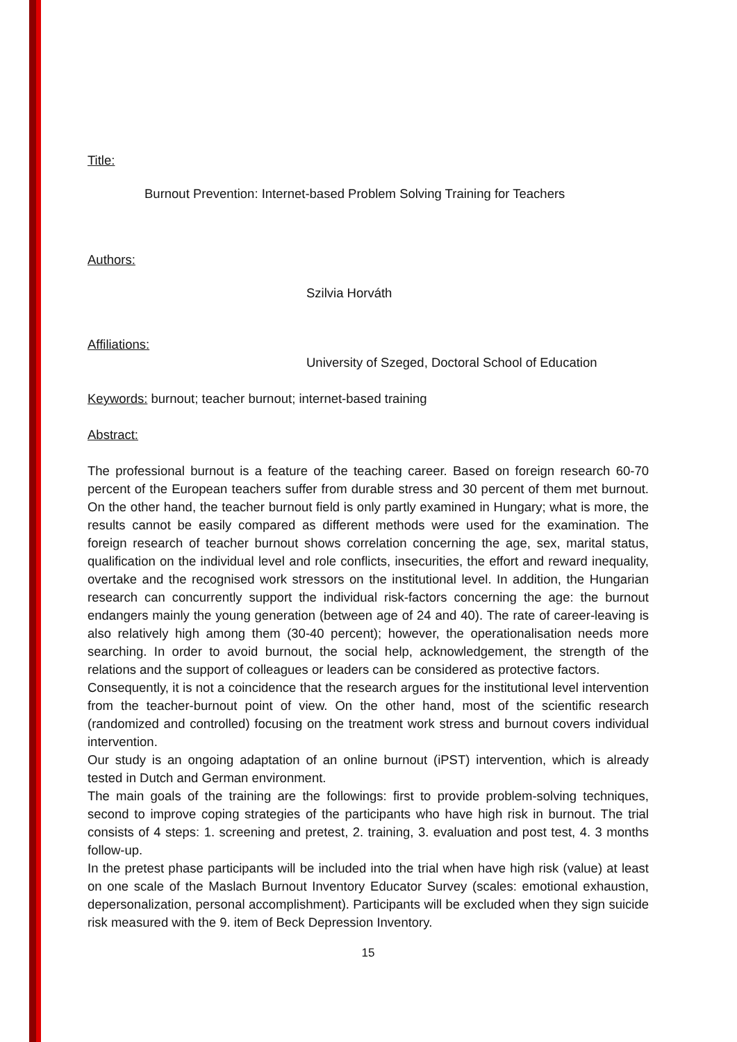Title:
Burnout Prevention: Internet-based Problem Solving Training for Teachers
Authors:
Szilvia Horváth
Affiliations:
University of Szeged, Doctoral School of Education
Keywords: burnout; teacher burnout; internet-based training
Abstract:
The professional burnout is a feature of the teaching career. Based on foreign research 60-70 percent of the European teachers suffer from durable stress and 30 percent of them met burnout. On the other hand, the teacher burnout field is only partly examined in Hungary; what is more, the results cannot be easily compared as different methods were used for the examination. The foreign research of teacher burnout shows correlation concerning the age, sex, marital status, qualification on the individual level and role conflicts, insecurities, the effort and reward inequality, overtake and the recognised work stressors on the institutional level. In addition, the Hungarian research can concurrently support the individual risk-factors concerning the age: the burnout endangers mainly the young generation (between age of 24 and 40). The rate of career-leaving is also relatively high among them (30-40 percent); however, the operationalisation needs more searching. In order to avoid burnout, the social help, acknowledgement, the strength of the relations and the support of colleagues or leaders can be considered as protective factors.
Consequently, it is not a coincidence that the research argues for the institutional level intervention from the teacher-burnout point of view. On the other hand, most of the scientific research (randomized and controlled) focusing on the treatment work stress and burnout covers individual intervention.
Our study is an ongoing adaptation of an online burnout (iPST) intervention, which is already tested in Dutch and German environment.
The main goals of the training are the followings: first to provide problem-solving techniques, second to improve coping strategies of the participants who have high risk in burnout. The trial consists of 4 steps: 1. screening and pretest, 2. training, 3. evaluation and post test, 4. 3 months follow-up.
In the pretest phase participants will be included into the trial when have high risk (value) at least on one scale of the Maslach Burnout Inventory Educator Survey (scales: emotional exhaustion, depersonalization, personal accomplishment). Participants will be excluded when they sign suicide risk measured with the 9. item of Beck Depression Inventory.
15